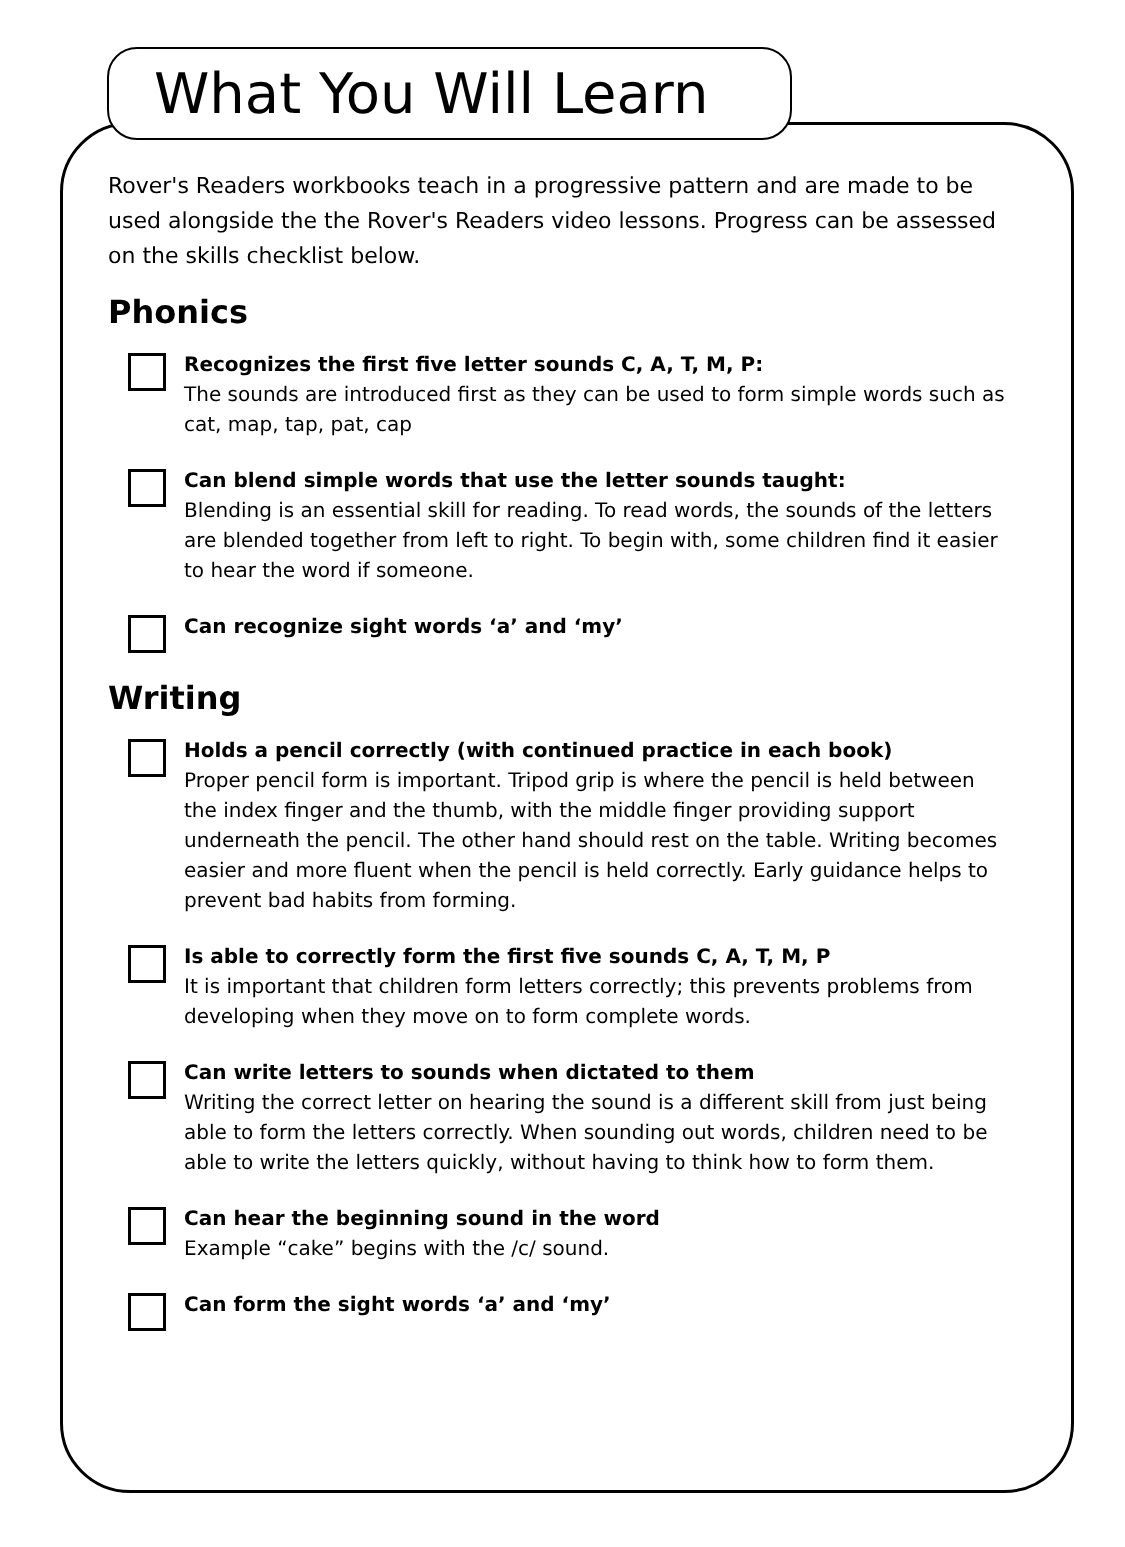What You Will Learn
Rover's Readers workbooks teach in a progressive pattern and are made to be used alongside the the Rover's Readers video lessons. Progress can be assessed on the skills checklist below.
Phonics
Recognizes the first five letter sounds C, A, T, M, P:
The sounds are introduced first as they can be used to form simple words such as cat, map, tap, pat, cap
Can blend simple words that use the letter sounds taught:
Blending is an essential skill for reading. To read words, the sounds of the letters are blended together from left to right. To begin with, some children find it easier to hear the word if someone.
Can recognize sight words ‘a’ and ‘my’
Writing
Holds a pencil correctly (with continued practice in each book)
Proper pencil form is important. Tripod grip is where the pencil is held between the index finger and the thumb, with the middle finger providing support underneath the pencil. The other hand should rest on the table. Writing becomes easier and more fluent when the pencil is held correctly. Early guidance helps to prevent bad habits from forming.
Is able to correctly form the first five sounds C, A, T, M, P
It is important that children form letters correctly; this prevents problems from developing when they move on to form complete words.
Can write letters to sounds when dictated to them
Writing the correct letter on hearing the sound is a different skill from just being able to form the letters correctly. When sounding out words, children need to be able to write the letters quickly, without having to think how to form them.
Can hear the beginning sound in the word
Example “cake” begins with the /c/ sound.
Can form the sight words ‘a’ and ‘my’